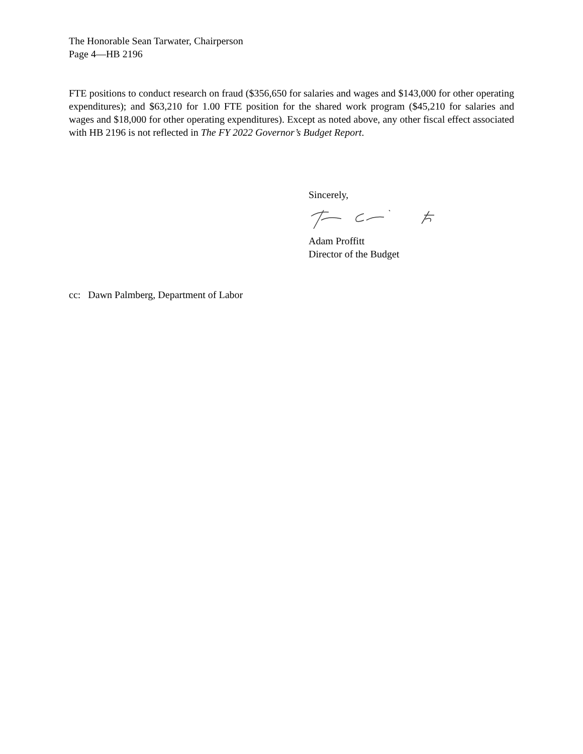The Honorable Sean Tarwater, Chairperson
Page 4—HB 2196
FTE positions to conduct research on fraud ($356,650 for salaries and wages and $143,000 for other operating expenditures); and $63,210 for 1.00 FTE position for the shared work program ($45,210 for salaries and wages and $18,000 for other operating expenditures). Except as noted above, any other fiscal effect associated with HB 2196 is not reflected in The FY 2022 Governor’s Budget Report.
Sincerely,
Adam Proffitt
Director of the Budget
cc: Dawn Palmberg, Department of Labor